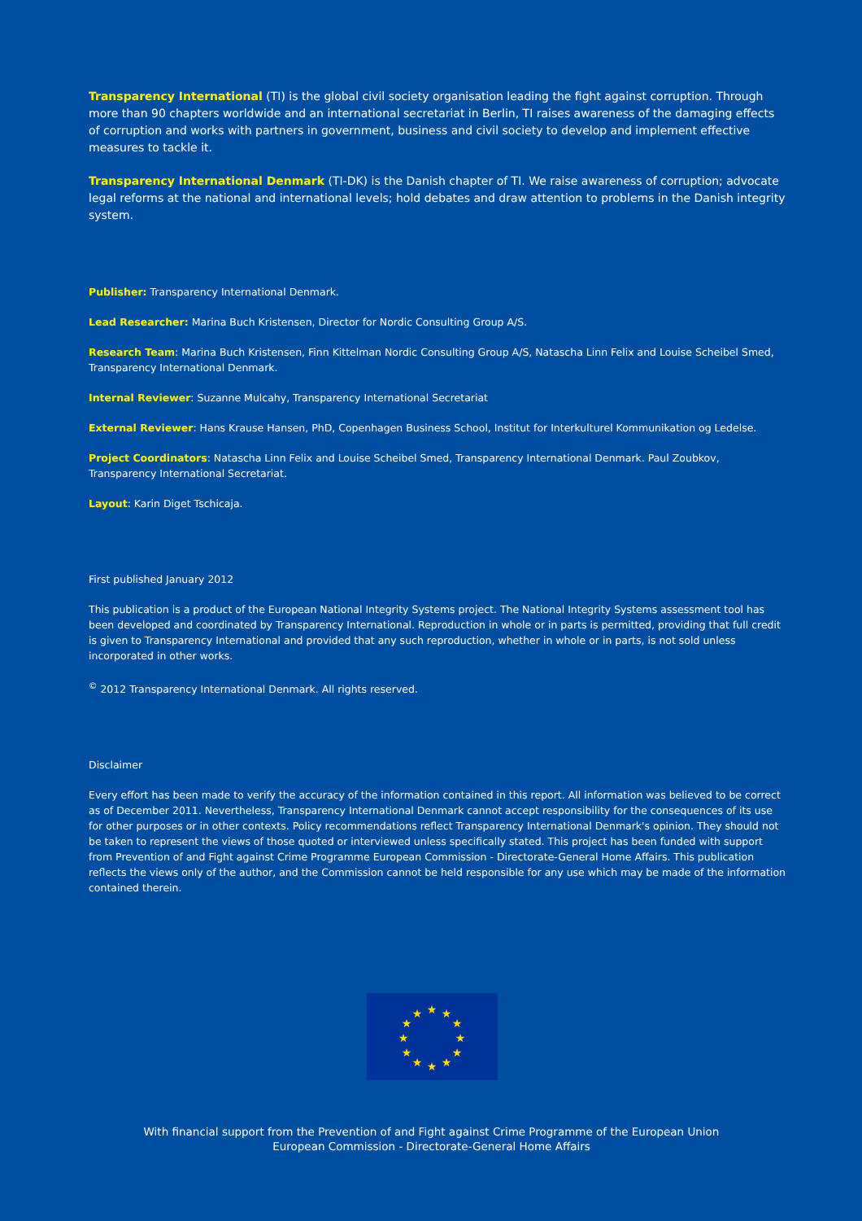Transparency International (TI) is the global civil society organisation leading the fight against corruption. Through more than 90 chapters worldwide and an international secretariat in Berlin, TI raises awareness of the damaging effects of corruption and works with partners in government, business and civil society to develop and implement effective measures to tackle it.
Transparency International Denmark (TI-DK) is the Danish chapter of TI. We raise awareness of corruption; advocate legal reforms at the national and international levels; hold debates and draw attention to problems in the Danish integrity system.
Publisher: Transparency International Denmark.
Lead Researcher: Marina Buch Kristensen, Director for Nordic Consulting Group A/S.
Research Team: Marina Buch Kristensen, Finn Kittelman Nordic Consulting Group A/S, Natascha Linn Felix and Louise Scheibel Smed, Transparency International Denmark.
Internal Reviewer: Suzanne Mulcahy, Transparency International Secretariat
External Reviewer: Hans Krause Hansen, PhD, Copenhagen Business School, Institut for Interkulturel Kommunikation og Ledelse.
Project Coordinators: Natascha Linn Felix and Louise Scheibel Smed, Transparency International Denmark. Paul Zoubkov, Transparency International Secretariat.
Layout: Karin Diget Tschicaja.
First published January 2012
This publication is a product of the European National Integrity Systems project. The National Integrity Systems assessment tool has been developed and coordinated by Transparency International. Reproduction in whole or in parts is permitted, providing that full credit is given to Transparency International and provided that any such reproduction, whether in whole or in parts, is not sold unless incorporated in other works.
<sup>©</sup> 2012 Transparency International Denmark. All rights reserved.
Disclaimer
Every effort has been made to verify the accuracy of the information contained in this report. All information was believed to be correct as of December 2011. Nevertheless, Transparency International Denmark cannot accept responsibility for the consequences of its use for other purposes or in other contexts. Policy recommendations reflect Transparency International Denmark's opinion. They should not be taken to represent the views of those quoted or interviewed unless specifically stated. This project has been funded with support from Prevention of and Fight against Crime Programme European Commission - Directorate-General Home Affairs. This publication reflects the views only of the author, and the Commission cannot be held responsible for any use which may be made of the information contained therein.
★
★
★
★
★
★
★
★
★
★
★
★
With financial support from the Prevention of and Fight against Crime Programme of the European Union
European Commission - Directorate-General Home Affairs